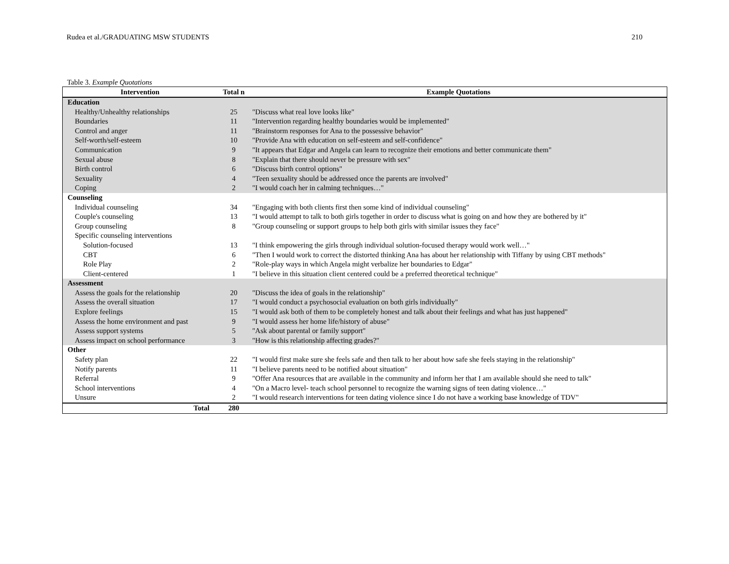Rudea et al./GRADUATING MSW STUDENTS 210
Table 3. Example Quotations
| Intervention | Total n | Example Quotations |
| --- | --- | --- |
| Education | | |
| Healthy/Unhealthy relationships | 25 | "Discuss what real love looks like" |
| Boundaries | 11 | "Intervention regarding healthy boundaries would be implemented" |
| Control and anger | 11 | "Brainstorm responses for Ana to the possessive behavior" |
| Self-worth/self-esteem | 10 | "Provide Ana with education on self-esteem and self-confidence" |
| Communication | 9 | "It appears that Edgar and Angela can learn to recognize their emotions and better communicate them" |
| Sexual abuse | 8 | "Explain that there should never be pressure with sex" |
| Birth control | 6 | "Discuss birth control options" |
| Sexuality | 4 | "Teen sexuality should be addressed once the parents are involved" |
| Coping | 2 | "I would coach her in calming techniques…" |
| Counseling | | |
| Individual counseling | 34 | "Engaging with both clients first then some kind of individual counseling" |
| Couple's counseling | 13 | "I would attempt to talk to both girls together in order to discuss what is going on and how they are bothered by it" |
| Group counseling | 8 | "Group counseling or support groups to help both girls with similar issues they face" |
| Specific counseling interventions | | |
| Solution-focused | 13 | "I think empowering the girls through individual solution-focused therapy would work well…" |
| CBT | 6 | "Then I would work to correct the distorted thinking Ana has about her relationship with Tiffany by using CBT methods" |
| Role Play | 2 | "Role-play ways in which Angela might verbalize her boundaries to Edgar" |
| Client-centered | 1 | "I believe in this situation client centered could be a preferred theoretical technique" |
| Assessment | | |
| Assess the goals for the relationship | 20 | "Discuss the idea of goals in the relationship" |
| Assess the overall situation | 17 | "I would conduct a psychosocial evaluation on both girls individually" |
| Explore feelings | 15 | "I would ask both of them to be completely honest and talk about their feelings and what has just happened" |
| Assess the home environment and past | 9 | "I would assess her home life/history of abuse" |
| Assess support systems | 5 | "Ask about parental or family support" |
| Assess impact on school performance | 3 | "How is this relationship affecting grades?" |
| Other | | |
| Safety plan | 22 | "I would first make sure she feels safe and then talk to her about how safe she feels staying in the relationship" |
| Notify parents | 11 | "I believe parents need to be notified about situation" |
| Referral | 9 | "Offer Ana resources that are available in the community and inform her that I am available should she need to talk" |
| School interventions | 4 | "On a Macro level- teach school personnel to recognize the warning signs of teen dating violence…" |
| Unsure | 2 | "I would research interventions for teen dating violence since I do not have a working base knowledge of TDV" |
| Total | 280 | |